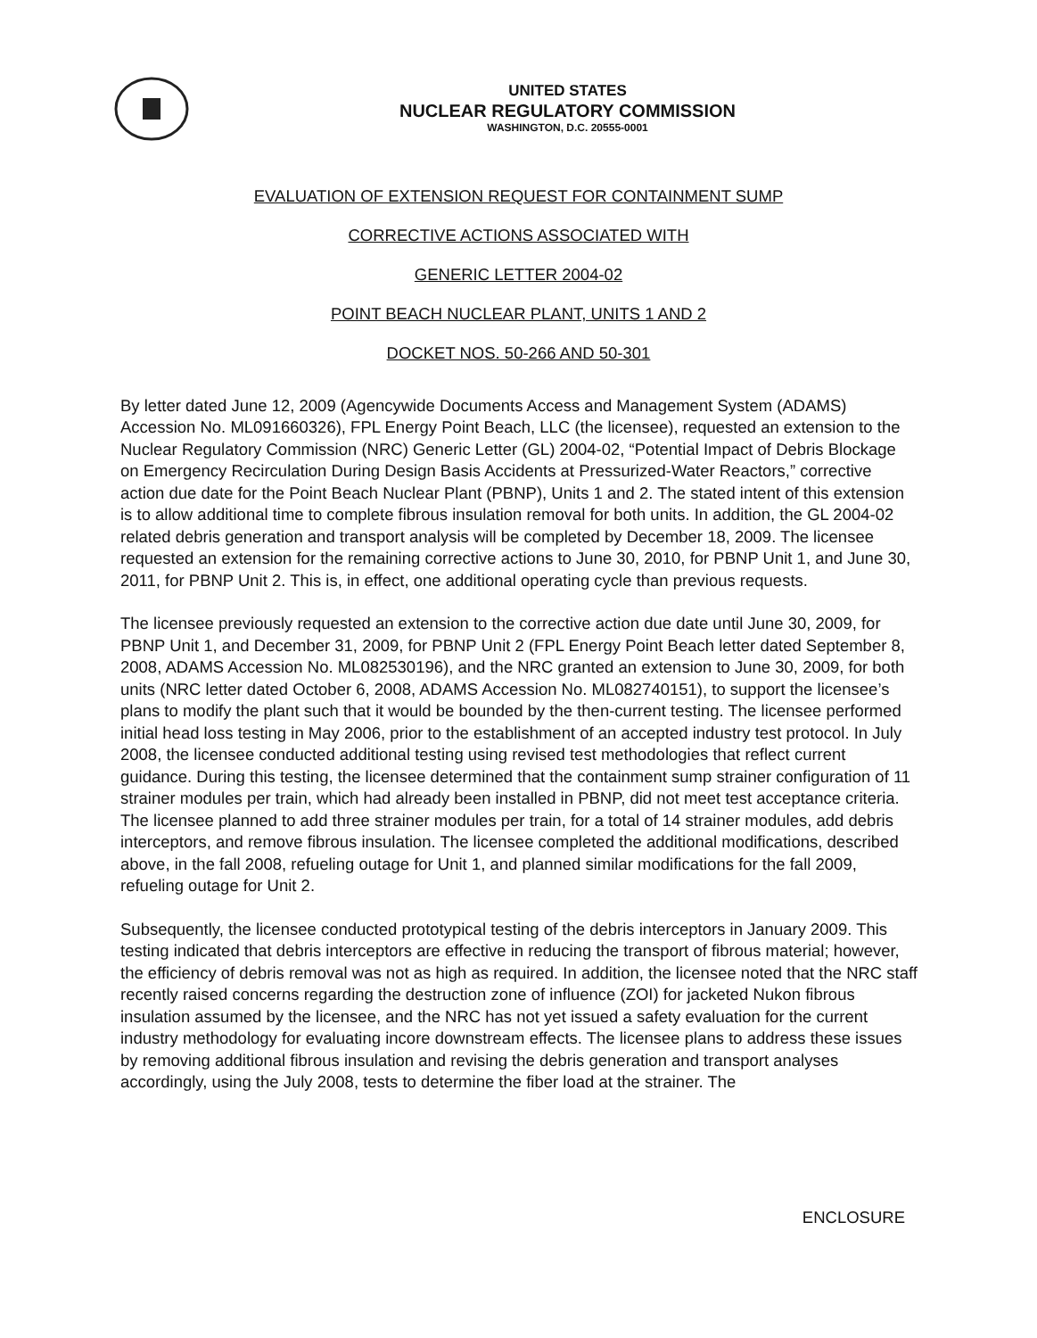UNITED STATES
NUCLEAR REGULATORY COMMISSION
WASHINGTON, D.C. 20555-0001
EVALUATION OF EXTENSION REQUEST FOR CONTAINMENT SUMP
CORRECTIVE ACTIONS ASSOCIATED WITH
GENERIC LETTER 2004-02
POINT BEACH NUCLEAR PLANT, UNITS 1 AND 2
DOCKET NOS. 50-266 AND 50-301
By letter dated June 12, 2009 (Agencywide Documents Access and Management System (ADAMS) Accession No. ML091660326), FPL Energy Point Beach, LLC (the licensee), requested an extension to the Nuclear Regulatory Commission (NRC) Generic Letter (GL) 2004-02, “Potential Impact of Debris Blockage on Emergency Recirculation During Design Basis Accidents at Pressurized-Water Reactors,” corrective action due date for the Point Beach Nuclear Plant (PBNP), Units 1 and 2. The stated intent of this extension is to allow additional time to complete fibrous insulation removal for both units. In addition, the GL 2004-02 related debris generation and transport analysis will be completed by December 18, 2009. The licensee requested an extension for the remaining corrective actions to June 30, 2010, for PBNP Unit 1, and June 30, 2011, for PBNP Unit 2. This is, in effect, one additional operating cycle than previous requests.
The licensee previously requested an extension to the corrective action due date until June 30, 2009, for PBNP Unit 1, and December 31, 2009, for PBNP Unit 2 (FPL Energy Point Beach letter dated September 8, 2008, ADAMS Accession No. ML082530196), and the NRC granted an extension to June 30, 2009, for both units (NRC letter dated October 6, 2008, ADAMS Accession No. ML082740151), to support the licensee’s plans to modify the plant such that it would be bounded by the then-current testing. The licensee performed initial head loss testing in May 2006, prior to the establishment of an accepted industry test protocol. In July 2008, the licensee conducted additional testing using revised test methodologies that reflect current guidance. During this testing, the licensee determined that the containment sump strainer configuration of 11 strainer modules per train, which had already been installed in PBNP, did not meet test acceptance criteria. The licensee planned to add three strainer modules per train, for a total of 14 strainer modules, add debris interceptors, and remove fibrous insulation. The licensee completed the additional modifications, described above, in the fall 2008, refueling outage for Unit 1, and planned similar modifications for the fall 2009, refueling outage for Unit 2.
Subsequently, the licensee conducted prototypical testing of the debris interceptors in January 2009. This testing indicated that debris interceptors are effective in reducing the transport of fibrous material; however, the efficiency of debris removal was not as high as required. In addition, the licensee noted that the NRC staff recently raised concerns regarding the destruction zone of influence (ZOI) for jacketed Nukon fibrous insulation assumed by the licensee, and the NRC has not yet issued a safety evaluation for the current industry methodology for evaluating incore downstream effects. The licensee plans to address these issues by removing additional fibrous insulation and revising the debris generation and transport analyses accordingly, using the July 2008, tests to determine the fiber load at the strainer. The
ENCLOSURE